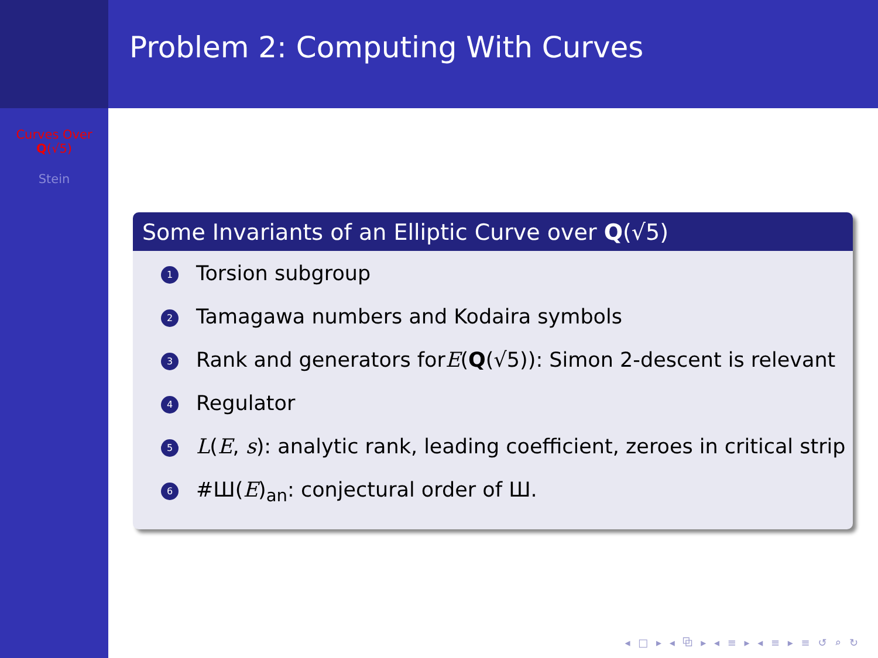Curves Over
Q(√5)
Stein
Problem 2: Computing With Curves
Some Invariants of an Elliptic Curve over Q(√5)
1 Torsion subgroup
2 Tamagawa numbers and Kodaira symbols
3 Rank and generators for E (Q (√5)): Simon 2-descent is relevant
4 Regulator
5 L(E, s): analytic rank, leading coefficient, zeroes in critical strip
6 #Ш(E)<sub>an</sub>: conjectural order of Ш.
◂ □ ▸ ◂ ⧉ ▸ ◂ ≡ ▸ ◂ ≡ ▸ ≡ ↺ ⌕ ↻